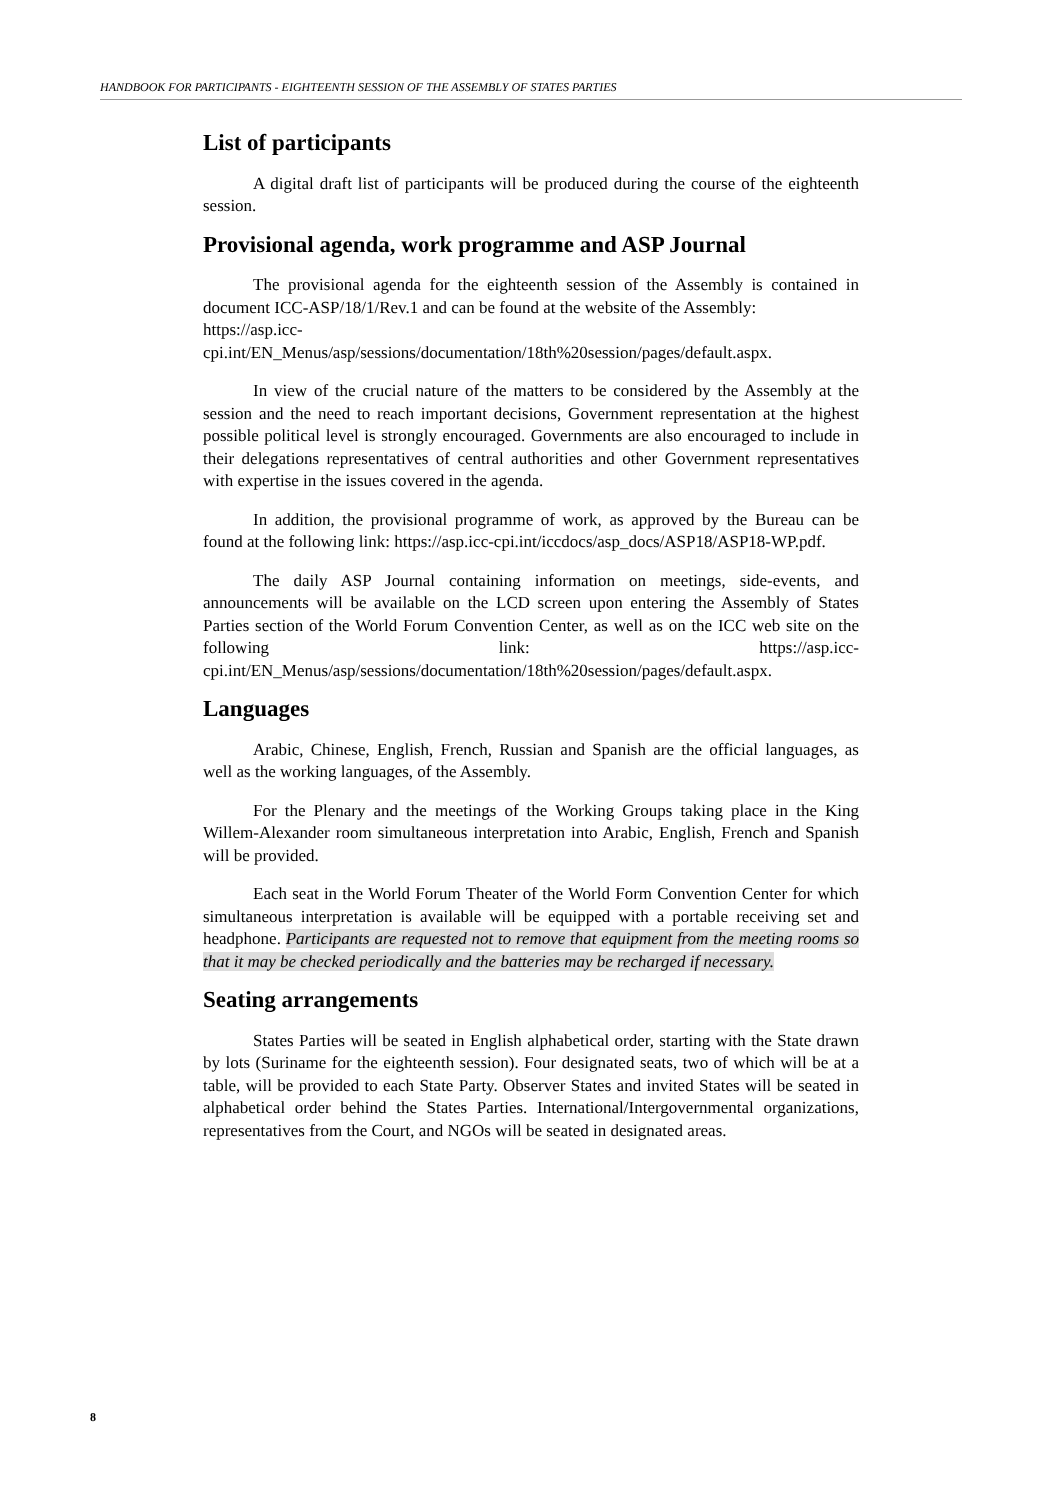HANDBOOK FOR PARTICIPANTS - EIGHTEENTH SESSION OF THE ASSEMBLY OF STATES PARTIES
List of participants
A digital draft list of participants will be produced during the course of the eighteenth session.
Provisional agenda, work programme and ASP Journal
The provisional agenda for the eighteenth session of the Assembly is contained in document ICC-ASP/18/1/Rev.1 and can be found at the website of the Assembly:
https://asp.icc-
cpi.int/EN_Menus/asp/sessions/documentation/18th%20session/pages/default.aspx.
In view of the crucial nature of the matters to be considered by the Assembly at the session and the need to reach important decisions, Government representation at the highest possible political level is strongly encouraged. Governments are also encouraged to include in their delegations representatives of central authorities and other Government representatives with expertise in the issues covered in the agenda.
In addition, the provisional programme of work, as approved by the Bureau can be found at the following link: https://asp.icc-cpi.int/iccdocs/asp_docs/ASP18/ASP18-WP.pdf.
The daily ASP Journal containing information on meetings, side-events, and announcements will be available on the LCD screen upon entering the Assembly of States Parties section of the World Forum Convention Center, as well as on the ICC web site on the following link: https://asp.icc-cpi.int/EN_Menus/asp/sessions/documentation/18th%20session/pages/default.aspx.
Languages
Arabic, Chinese, English, French, Russian and Spanish are the official languages, as well as the working languages, of the Assembly.
For the Plenary and the meetings of the Working Groups taking place in the King Willem-Alexander room simultaneous interpretation into Arabic, English, French and Spanish will be provided.
Each seat in the World Forum Theater of the World Form Convention Center for which simultaneous interpretation is available will be equipped with a portable receiving set and headphone. Participants are requested not to remove that equipment from the meeting rooms so that it may be checked periodically and the batteries may be recharged if necessary.
Seating arrangements
States Parties will be seated in English alphabetical order, starting with the State drawn by lots (Suriname for the eighteenth session). Four designated seats, two of which will be at a table, will be provided to each State Party. Observer States and invited States will be seated in alphabetical order behind the States Parties. International/Intergovernmental organizations, representatives from the Court, and NGOs will be seated in designated areas.
8